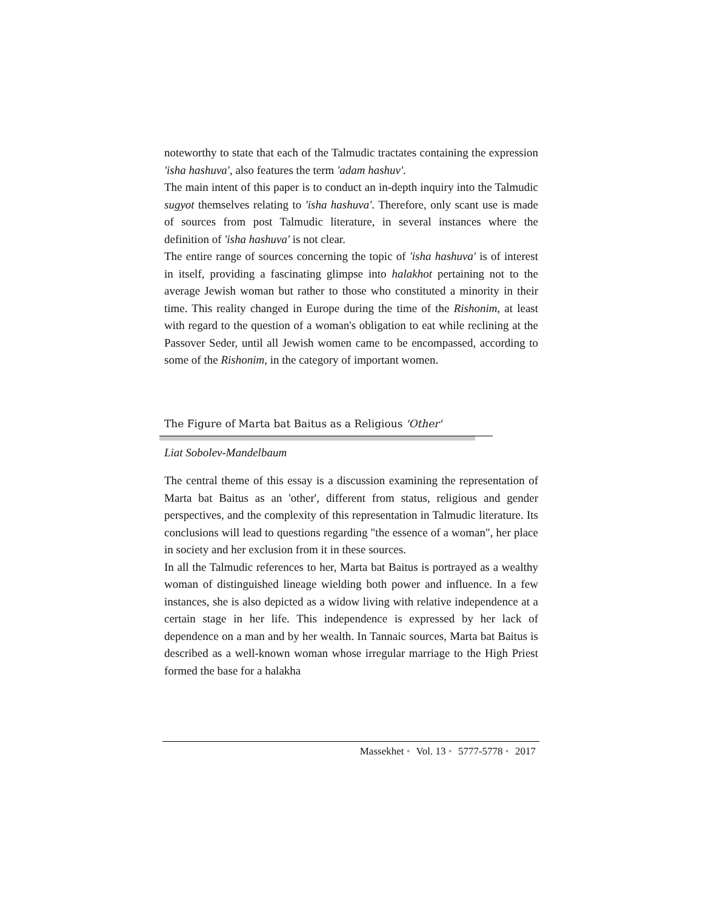noteworthy to state that each of the Talmudic tractates containing the expression 'isha hashuva', also features the term 'adam hashuv'.
The main intent of this paper is to conduct an in-depth inquiry into the Talmudic sugyot themselves relating to 'isha hashuva'. Therefore, only scant use is made of sources from post Talmudic literature, in several instances where the definition of 'isha hashuva' is not clear.
The entire range of sources concerning the topic of 'isha hashuva' is of interest in itself, providing a fascinating glimpse into halakhot pertaining not to the average Jewish woman but rather to those who constituted a minority in their time. This reality changed in Europe during the time of the Rishonim, at least with regard to the question of a woman's obligation to eat while reclining at the Passover Seder, until all Jewish women came to be encompassed, according to some of the Rishonim, in the category of important women.
The Figure of Marta bat Baitus as a Religious 'Other'
Liat Sobolev-Mandelbaum
The central theme of this essay is a discussion examining the representation of Marta bat Baitus as an 'other', different from status, religious and gender perspectives, and the complexity of this representation in Talmudic literature. Its conclusions will lead to questions regarding "the essence of a woman", her place in society and her exclusion from it in these sources.
In all the Talmudic references to her, Marta bat Baitus is portrayed as a wealthy woman of distinguished lineage wielding both power and influence. In a few instances, she is also depicted as a widow living with relative independence at a certain stage in her life. This independence is expressed by her lack of dependence on a man and by her wealth. In Tannaic sources, Marta bat Baitus is described as a well-known woman whose irregular marriage to the High Priest formed the base for a halakha
Massekhet • Vol. 13 • 5777-5778 • 2017